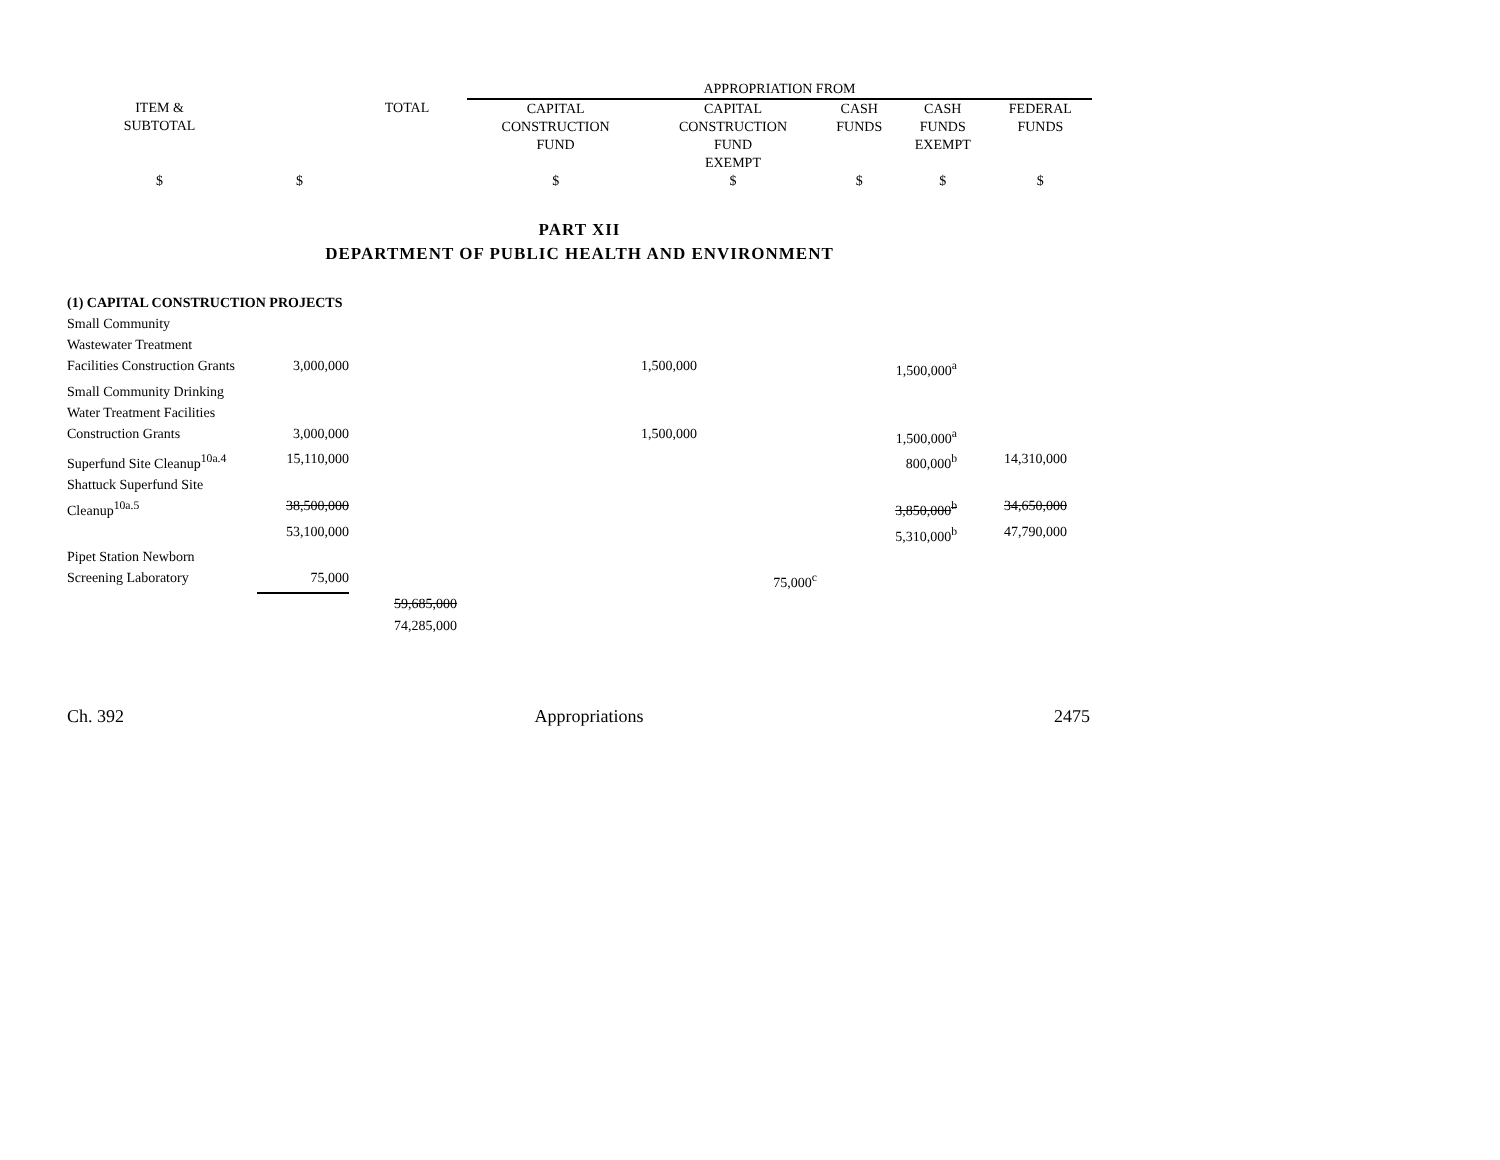| | | | APPROPRIATION FROM | | | | |
| --- | --- | --- | --- | --- | --- | --- | --- |
| ITEM & SUBTOTAL | | TOTAL | CAPITAL CONSTRUCTION FUND | CAPITAL CONSTRUCTION FUND EXEMPT | CASH FUNDS | CASH FUNDS EXEMPT | FEDERAL FUNDS |
| $ | $ | | $ | $ | $ | $ | $ |
PART XII
DEPARTMENT OF PUBLIC HEALTH AND ENVIRONMENT
| (1) CAPITAL CONSTRUCTION PROJECTS | | | | | | | |
| Small Community | | | | | | | |
| Wastewater Treatment | | | | | | | |
| Facilities Construction Grants | 3,000,000 | | | 1,500,000 | | 1,500,000<sup>a</sup> | |
| Small Community Drinking | | | | | | | |
| Water Treatment Facilities | | | | | | | |
| Construction Grants | 3,000,000 | | | 1,500,000 | | 1,500,000<sup>a</sup> | |
| Superfund Site Cleanup<sup>10a.4</sup> | 15,110,000 | | | | | 800,000<sup>b</sup> | 14,310,000 |
| Shattuck Superfund Site | | | | | | | |
| Cleanup<sup>10a.5</sup> | 38,500,000 | | | | | 3,850,000<sup>b</sup> | 34,650,000 |
| | 53,100,000 | | | | | 5,310,000<sup>b</sup> | 47,790,000 |
| Pipet Station Newborn | | | | | | | |
| Screening Laboratory | 75,000 | | | | 75,000<sup>c</sup> | | |
| | | 59,685,000 | | | | | |
| | | 74,285,000 | | | | | |
Ch. 392 Appropriations 2475